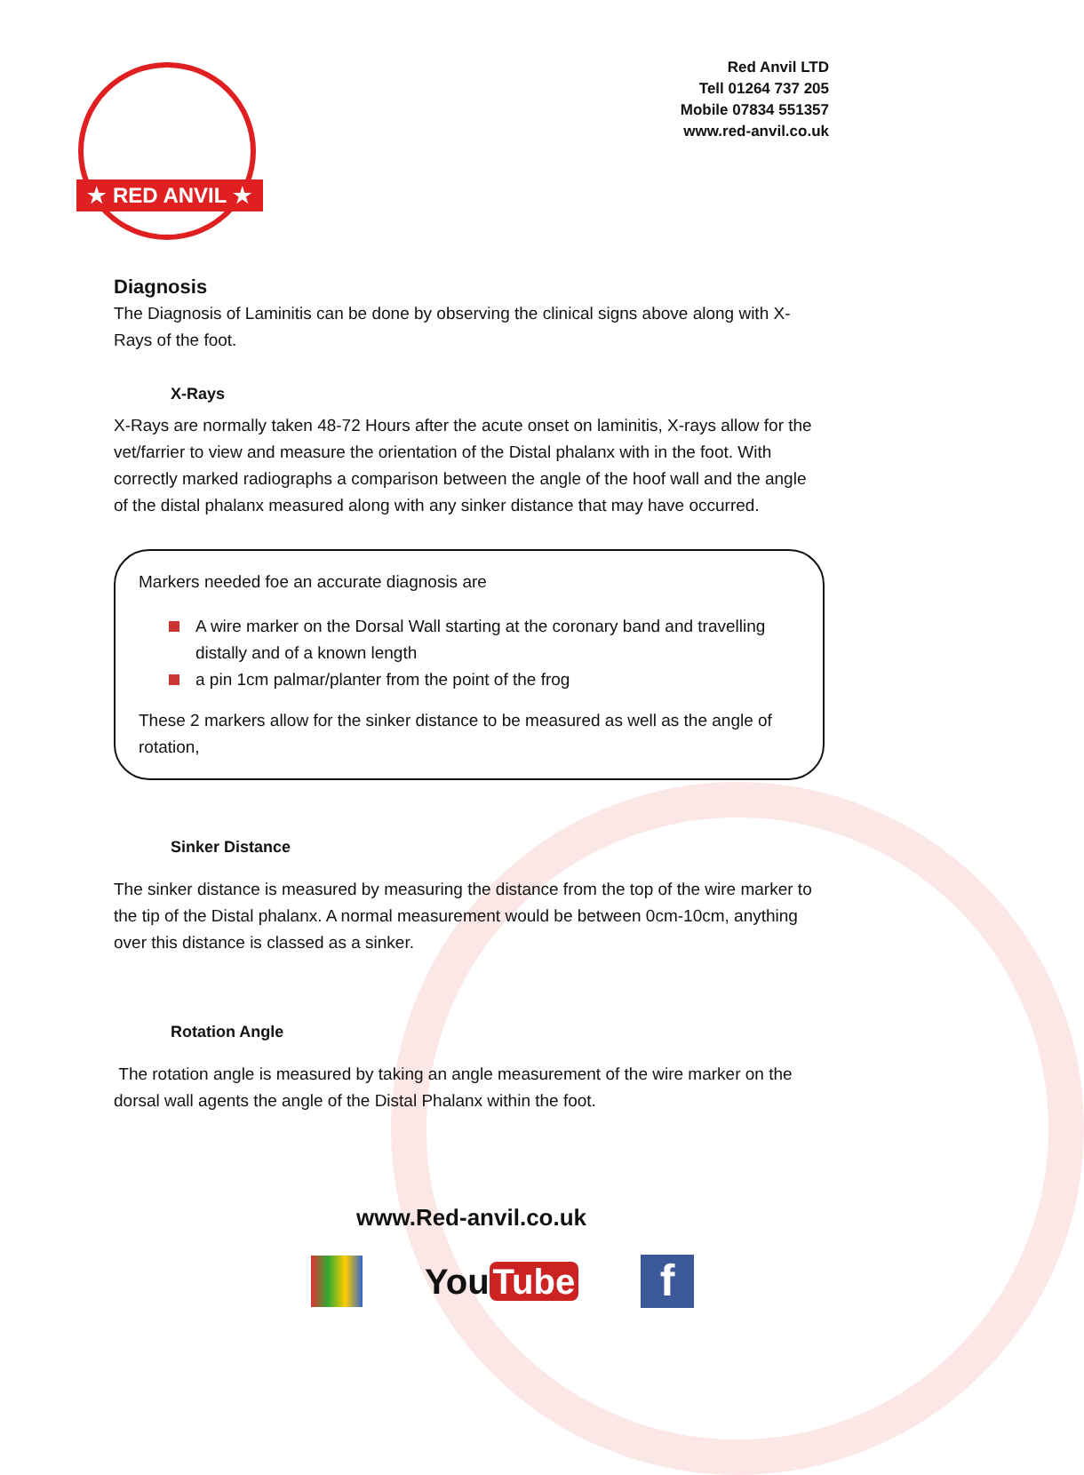★ RED ANVIL ★
Red Anvil LTD
Tell 01264 737 205
Mobile 07834 551357
www.red-anvil.co.uk
Diagnosis
The Diagnosis of Laminitis can be done by observing the clinical signs above along with X-Rays of the foot.
X-Rays
X-Rays are normally taken 48-72 Hours after the acute onset on laminitis, X-rays allow for the vet/farrier to view and measure the orientation of the Distal phalanx with in the foot. With correctly marked radiographs a comparison between the angle of the hoof wall and the angle of the distal phalanx measured along with any sinker distance that may have occurred.
Markers needed foe an accurate diagnosis are
A wire marker on the Dorsal Wall starting at the coronary band and travelling distally and of a known length
a pin 1cm palmar/planter from the point of the frog
These 2 markers allow for the sinker distance to be measured as well as the angle of rotation,
Sinker Distance
The sinker distance is measured by measuring the distance from the top of the wire marker to the tip of the Distal phalanx. A normal measurement would be between 0cm-10cm, anything over this distance is classed as a sinker.
Rotation Angle
The rotation angle is measured by taking an angle measurement of the wire marker on the dorsal wall agents the angle of the Distal Phalanx within the foot.
www.Red-anvil.co.uk
You Tube
f